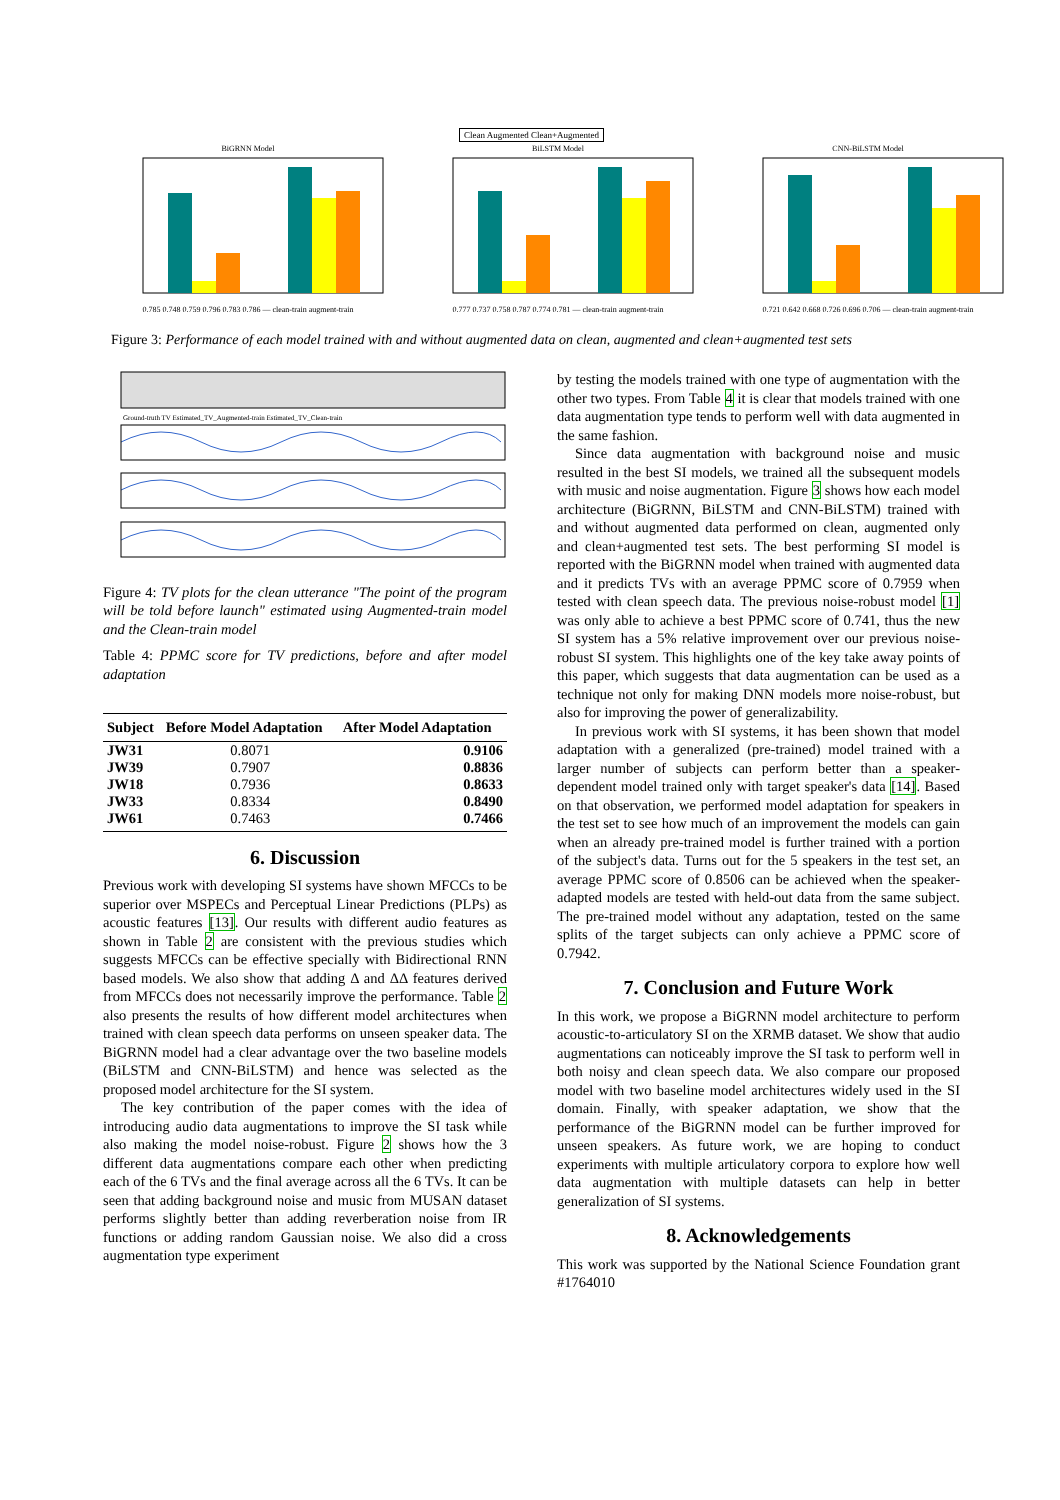Clean Augmented Clean+Augmented
BiGRNN Model
0.785 0.748 0.759 0.796 0.783 0.786 — clean-train augment-train
BiLSTM Model
0.777 0.737 0.758 0.787 0.774 0.781 — clean-train augment-train
CNN-BiLSTM Model
0.721 0.642 0.668 0.726 0.696 0.706 — clean-train augment-train
Figure 3: Performance of each model trained with and without augmented data on clean, augmented and clean+augmented test sets
Ground-truth TV Estimated_TV_Augmented-train Estimated_TV_Clean-train
Figure 4: TV plots for the clean utterance "The point of the program will be told before launch" estimated using Augmented-train model and the Clean-train model
Table 4: PPMC score for TV predictions, before and after model adaptation
| Subject | Before Model Adaptation | After Model Adaptation |
| --- | --- | --- |
| JW31 | 0.8071 | 0.9106 |
| JW39 | 0.7907 | 0.8836 |
| JW18 | 0.7936 | 0.8633 |
| JW33 | 0.8334 | 0.8490 |
| JW61 | 0.7463 | 0.7466 |
6. Discussion
Previous work with developing SI systems have shown MFCCs to be superior over MSPECs and Perceptual Linear Predictions (PLPs) as acoustic features [13]. Our results with different audio features as shown in Table 2 are consistent with the previous studies which suggests MFCCs can be effective specially with Bidirectional RNN based models. We also show that adding Δ and ΔΔ features derived from MFCCs does not necessarily improve the performance. Table 2 also presents the results of how different model architectures when trained with clean speech data performs on unseen speaker data. The BiGRNN model had a clear advantage over the two baseline models (BiLSTM and CNN-BiLSTM) and hence was selected as the proposed model architecture for the SI system.
The key contribution of the paper comes with the idea of introducing audio data augmentations to improve the SI task while also making the model noise-robust. Figure 2 shows how the 3 different data augmentations compare each other when predicting each of the 6 TVs and the final average across all the 6 TVs. It can be seen that adding background noise and music from MUSAN dataset performs slightly better than adding reverberation noise from IR functions or adding random Gaussian noise. We also did a cross augmentation type experiment
by testing the models trained with one type of augmentation with the other two types. From Table 4 it is clear that models trained with one data augmentation type tends to perform well with data augmented in the same fashion.
Since data augmentation with background noise and music resulted in the best SI models, we trained all the subsequent models with music and noise augmentation. Figure 3 shows how each model architecture (BiGRNN, BiLSTM and CNN-BiLSTM) trained with and without augmented data performed on clean, augmented only and clean+augmented test sets. The best performing SI model is reported with the BiGRNN model when trained with augmented data and it predicts TVs with an average PPMC score of 0.7959 when tested with clean speech data. The previous noise-robust model [1] was only able to achieve a best PPMC score of 0.741, thus the new SI system has a 5% relative improvement over our previous noise-robust SI system. This highlights one of the key take away points of this paper, which suggests that data augmentation can be used as a technique not only for making DNN models more noise-robust, but also for improving the power of generalizability.
In previous work with SI systems, it has been shown that model adaptation with a generalized (pre-trained) model trained with a larger number of subjects can perform better than a speaker-dependent model trained only with target speaker's data [14]. Based on that observation, we performed model adaptation for speakers in the test set to see how much of an improvement the models can gain when an already pre-trained model is further trained with a portion of the subject's data. Turns out for the 5 speakers in the test set, an average PPMC score of 0.8506 can be achieved when the speaker-adapted models are tested with held-out data from the same subject. The pre-trained model without any adaptation, tested on the same splits of the target subjects can only achieve a PPMC score of 0.7942.
7. Conclusion and Future Work
In this work, we propose a BiGRNN model architecture to perform acoustic-to-articulatory SI on the XRMB dataset. We show that audio augmentations can noticeably improve the SI task to perform well in both noisy and clean speech data. We also compare our proposed model with two baseline model architectures widely used in the SI domain. Finally, with speaker adaptation, we show that the performance of the BiGRNN model can be further improved for unseen speakers. As future work, we are hoping to conduct experiments with multiple articulatory corpora to explore how well data augmentation with multiple datasets can help in better generalization of SI systems.
8. Acknowledgements
This work was supported by the National Science Foundation grant #1764010